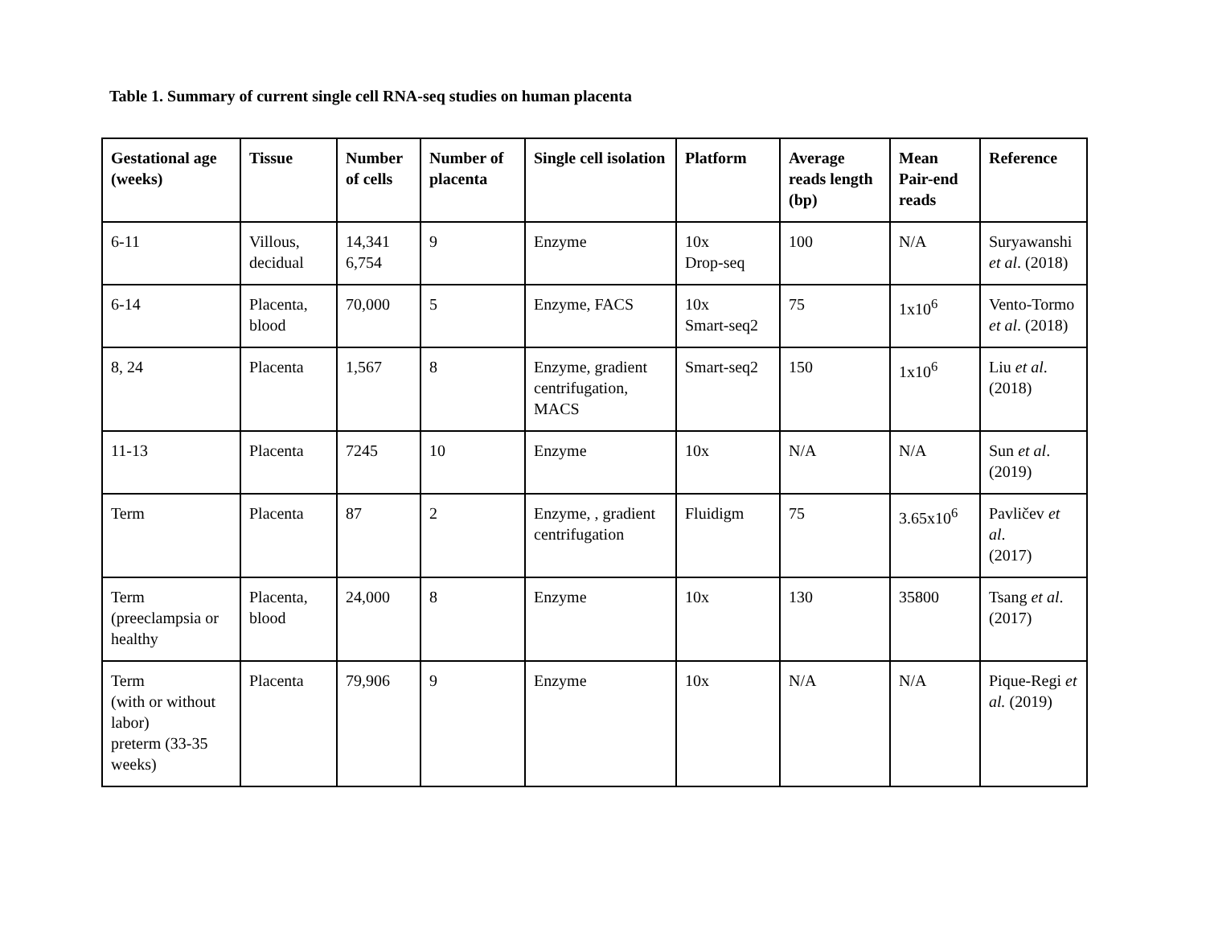Table 1. Summary of current single cell RNA-seq studies on human placenta
| Gestational age (weeks) | Tissue | Number of cells | Number of placenta | Single cell isolation | Platform | Average reads length (bp) | Mean Pair-end reads | Reference |
| --- | --- | --- | --- | --- | --- | --- | --- | --- |
| 6-11 | Villous, decidual | 14,341 6,754 | 9 | Enzyme | 10x Drop-seq | 100 | N/A | Suryawanshi et al . (2018) |
| 6-14 | Placenta, blood | 70,000 | 5 | Enzyme, FACS | 10x Smart-seq2 | 75 | 1x10<sup>6</sup> | Vento-Tormo et al . (2018) |
| 8, 24 | Placenta | 1,567 | 8 | Enzyme, gradient centrifugation, MACS | Smart-seq2 | 150 | 1x10<sup>6</sup> | Liu et al . (2018) |
| 11-13 | Placenta | 7245 | 10 | Enzyme | 10x | N/A | N/A | Sun et al . (2019) |
| Term | Placenta | 87 | 2 | Enzyme, , gradient centrifugation | Fluidigm | 75 | 3.65x10<sup>6</sup> | Pavličev et al . (2017) |
| Term (preeclampsia or healthy | Placenta, blood | 24,000 | 8 | Enzyme | 10x | 130 | 35800 | Tsang et al . (2017) |
| Term (with or without labor) preterm (33-35 weeks) | Placenta | 79,906 | 9 | Enzyme | 10x | N/A | N/A | Pique-Regi et al. (2019) |